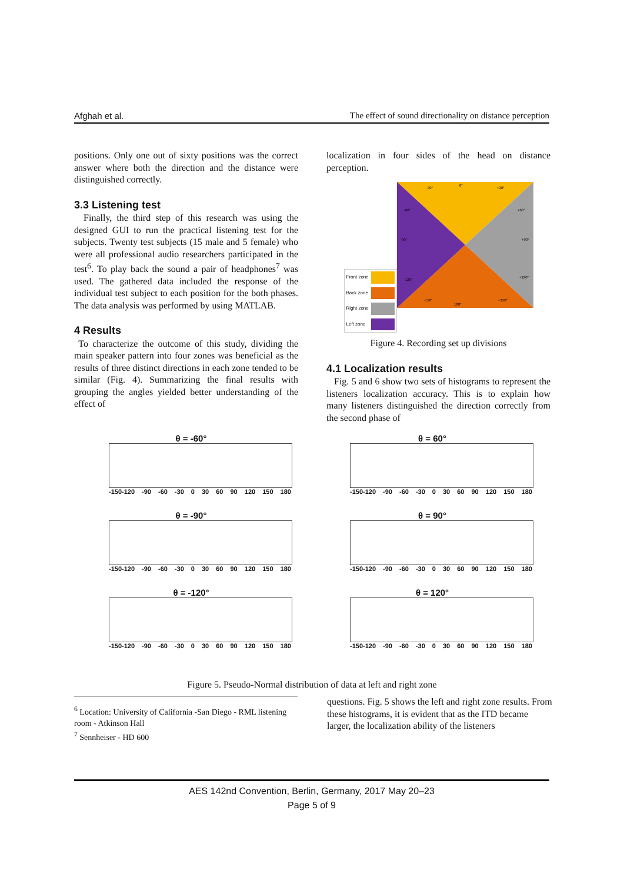Afghah et al. The effect of sound directionality on distance perception
positions. Only one out of sixty positions was the correct answer where both the direction and the distance were distinguished correctly.
3.3 Listening test
Finally, the third step of this research was using the designed GUI to run the practical listening test for the subjects. Twenty test subjects (15 male and 5 female) who were all professional audio researchers participated in the test<sup>6</sup>. To play back the sound a pair of headphones<sup>7</sup> was used. The gathered data included the response of the individual test subject to each position for the both phases. The data analysis was performed by using MATLAB.
4 Results
To characterize the outcome of this study, dividing the main speaker pattern into four zones was beneficial as the results of three distinct directions in each zone tended to be similar (Fig. 4). Summarizing the final results with grouping the angles yielded better understanding of the effect of
localization in four sides of the head on distance perception.
Front zone
Back zone
Right zone
Left zone
-30°
0°
+30°
-60°
+60°
-90°
+90°
-120°
+120°
-150°
180°
+150°
Figure 4. Recording set up divisions
4.1 Localization results
Fig. 5 and 6 show two sets of histograms to represent the listeners localization accuracy. This is to explain how many listeners distinguished the direction correctly from the second phase of
θ = -60°
-150-120 -90 -60 -30 0 30 60 90 120 150 180
θ = 60°
-150-120 -90 -60 -30 0 30 60 90 120 150 180
θ = -90°
-150-120 -90 -60 -30 0 30 60 90 120 150 180
θ = 90°
-150-120 -90 -60 -30 0 30 60 90 120 150 180
θ = -120°
-150-120 -90 -60 -30 0 30 60 90 120 150 180
θ = 120°
-150-120 -90 -60 -30 0 30 60 90 120 150 180
Figure 5. Pseudo-Normal distribution of data at left and right zone
<sup>6</sup> Location: University of California -San Diego - RML listening room - Atkinson Hall
<sup>7</sup> Sennheiser - HD 600
questions. Fig. 5 shows the left and right zone results. From these histograms, it is evident that as the ITD became larger, the localization ability of the listeners
AES 142nd Convention, Berlin, Germany, 2017 May 20–23
Page 5 of 9